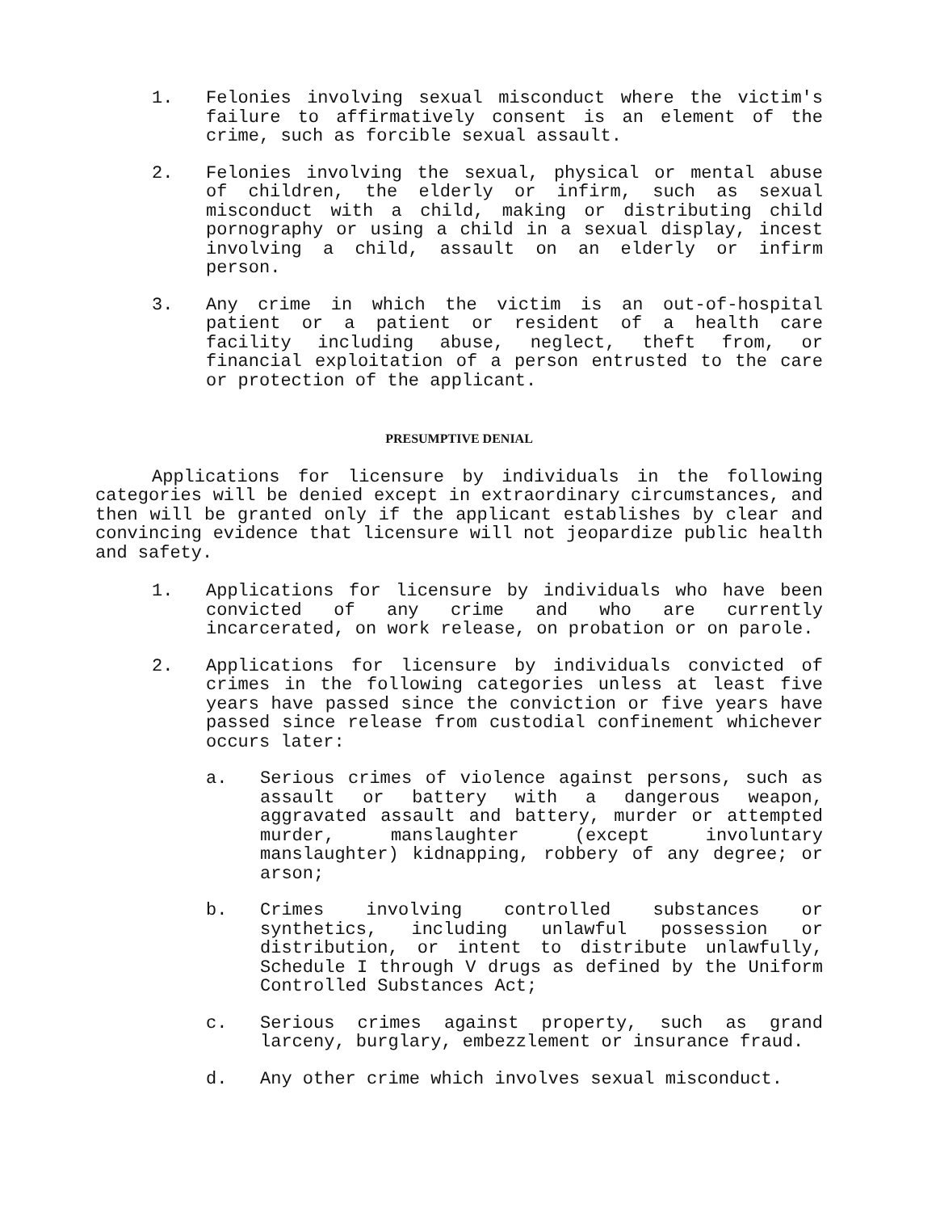1. Felonies involving sexual misconduct where the victim's failure to affirmatively consent is an element of the crime, such as forcible sexual assault.
2. Felonies involving the sexual, physical or mental abuse of children, the elderly or infirm, such as sexual misconduct with a child, making or distributing child pornography or using a child in a sexual display, incest involving a child, assault on an elderly or infirm person.
3. Any crime in which the victim is an out-of-hospital patient or a patient or resident of a health care facility including abuse, neglect, theft from, or financial exploitation of a person entrusted to the care or protection of the applicant.
PRESUMPTIVE DENIAL
Applications for licensure by individuals in the following categories will be denied except in extraordinary circumstances, and then will be granted only if the applicant establishes by clear and convincing evidence that licensure will not jeopardize public health and safety.
1. Applications for licensure by individuals who have been convicted of any crime and who are currently incarcerated, on work release, on probation or on parole.
2. Applications for licensure by individuals convicted of crimes in the following categories unless at least five years have passed since the conviction or five years have passed since release from custodial confinement whichever occurs later:
a. Serious crimes of violence against persons, such as assault or battery with a dangerous weapon, aggravated assault and battery, murder or attempted murder, manslaughter (except involuntary manslaughter) kidnapping, robbery of any degree; or arson;
b. Crimes involving controlled substances or synthetics, including unlawful possession or distribution, or intent to distribute unlawfully, Schedule I through V drugs as defined by the Uniform Controlled Substances Act;
c. Serious crimes against property, such as grand larceny, burglary, embezzlement or insurance fraud.
d. Any other crime which involves sexual misconduct.